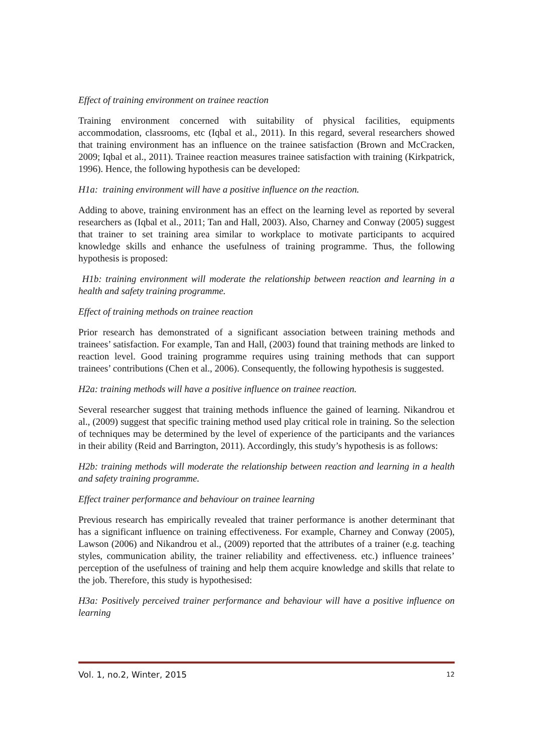Effect of training environment on trainee reaction
Training environment concerned with suitability of physical facilities, equipments accommodation, classrooms, etc (Iqbal et al., 2011). In this regard, several researchers showed that training environment has an influence on the trainee satisfaction (Brown and McCracken, 2009; Iqbal et al., 2011). Trainee reaction measures trainee satisfaction with training (Kirkpatrick, 1996). Hence, the following hypothesis can be developed:
H1a: training environment will have a positive influence on the reaction.
Adding to above, training environment has an effect on the learning level as reported by several researchers as (Iqbal et al., 2011; Tan and Hall, 2003). Also, Charney and Conway (2005) suggest that trainer to set training area similar to workplace to motivate participants to acquired knowledge skills and enhance the usefulness of training programme. Thus, the following hypothesis is proposed:
H1b: training environment will moderate the relationship between reaction and learning in a health and safety training programme.
Effect of training methods on trainee reaction
Prior research has demonstrated of a significant association between training methods and trainees’ satisfaction. For example, Tan and Hall, (2003) found that training methods are linked to reaction level. Good training programme requires using training methods that can support trainees’ contributions (Chen et al., 2006). Consequently, the following hypothesis is suggested.
H2a: training methods will have a positive influence on trainee reaction.
Several researcher suggest that training methods influence the gained of learning. Nikandrou et al., (2009) suggest that specific training method used play critical role in training. So the selection of techniques may be determined by the level of experience of the participants and the variances in their ability (Reid and Barrington, 2011). Accordingly, this study’s hypothesis is as follows:
H2b: training methods will moderate the relationship between reaction and learning in a health and safety training programme.
Effect trainer performance and behaviour on trainee learning
Previous research has empirically revealed that trainer performance is another determinant that has a significant influence on training effectiveness. For example, Charney and Conway (2005), Lawson (2006) and Nikandrou et al., (2009) reported that the attributes of a trainer (e.g. teaching styles, communication ability, the trainer reliability and effectiveness. etc.) influence trainees’ perception of the usefulness of training and help them acquire knowledge and skills that relate to the job. Therefore, this study is hypothesised:
H3a: Positively perceived trainer performance and behaviour will have a positive influence on learning
Vol. 1, no.2, Winter, 2015 12